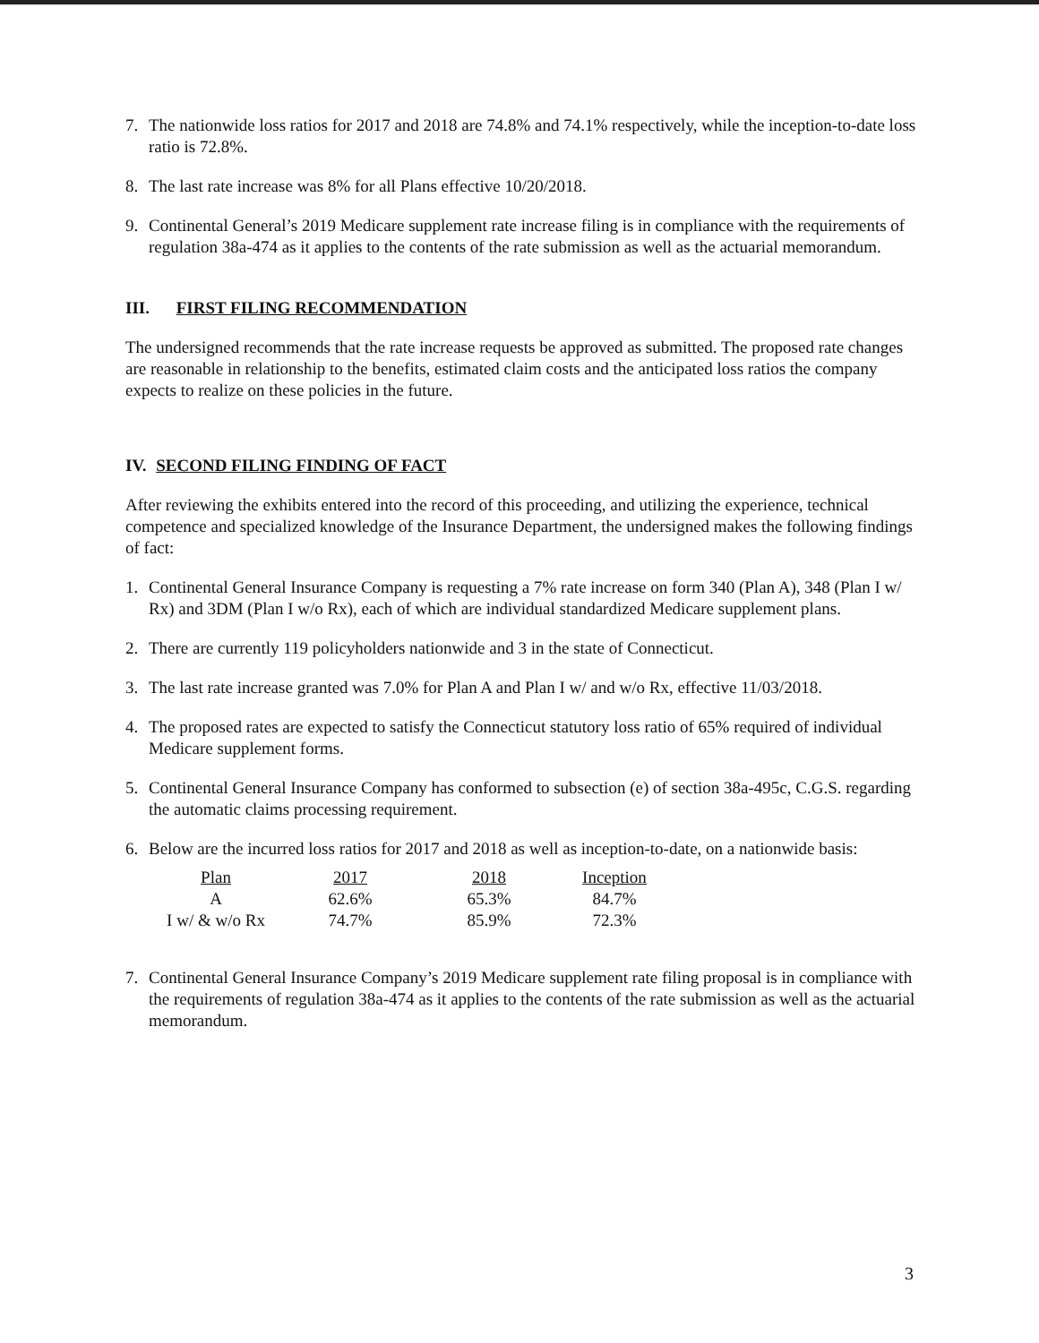7. The nationwide loss ratios for 2017 and 2018 are 74.8% and 74.1% respectively, while the inception-to-date loss ratio is 72.8%.
8. The last rate increase was 8% for all Plans effective 10/20/2018.
9. Continental General’s 2019 Medicare supplement rate increase filing is in compliance with the requirements of regulation 38a-474 as it applies to the contents of the rate submission as well as the actuarial memorandum.
III. FIRST FILING RECOMMENDATION
The undersigned recommends that the rate increase requests be approved as submitted. The proposed rate changes are reasonable in relationship to the benefits, estimated claim costs and the anticipated loss ratios the company expects to realize on these policies in the future.
IV. SECOND FILING FINDING OF FACT
After reviewing the exhibits entered into the record of this proceeding, and utilizing the experience, technical competence and specialized knowledge of the Insurance Department, the undersigned makes the following findings of fact:
1. Continental General Insurance Company is requesting a 7% rate increase on form 340 (Plan A), 348 (Plan I w/ Rx) and 3DM (Plan I w/o Rx), each of which are individual standardized Medicare supplement plans.
2. There are currently 119 policyholders nationwide and 3 in the state of Connecticut.
3. The last rate increase granted was 7.0% for Plan A and Plan I w/ and w/o Rx, effective 11/03/2018.
4. The proposed rates are expected to satisfy the Connecticut statutory loss ratio of 65% required of individual Medicare supplement forms.
5. Continental General Insurance Company has conformed to subsection (e) of section 38a-495c, C.G.S. regarding the automatic claims processing requirement.
6. Below are the incurred loss ratios for 2017 and 2018 as well as inception-to-date, on a nationwide basis:
| Plan | 2017 | 2018 | Inception |
| --- | --- | --- | --- |
| A | 62.6% | 65.3% | 84.7% |
| I w/ & w/o Rx | 74.7% | 85.9% | 72.3% |
7. Continental General Insurance Company’s 2019 Medicare supplement rate filing proposal is in compliance with the requirements of regulation 38a-474 as it applies to the contents of the rate submission as well as the actuarial memorandum.
3